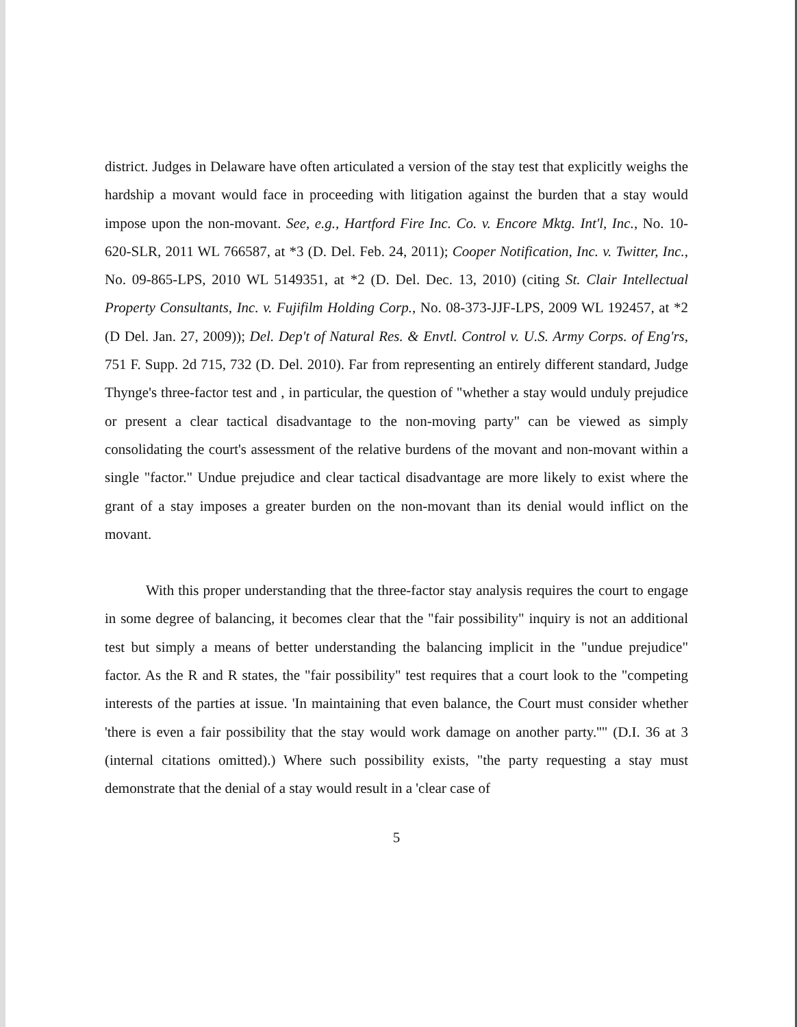district. Judges in Delaware have often articulated a version of the stay test that explicitly weighs the hardship a movant would face in proceeding with litigation against the burden that a stay would impose upon the non-movant. See, e.g., Hartford Fire Inc. Co. v. Encore Mktg. Int'l, Inc., No. 10-620-SLR, 2011 WL 766587, at *3 (D. Del. Feb. 24, 2011); Cooper Notification, Inc. v. Twitter, Inc., No. 09-865-LPS, 2010 WL 5149351, at *2 (D. Del. Dec. 13, 2010) (citing St. Clair Intellectual Property Consultants, Inc. v. Fujifilm Holding Corp., No. 08-373-JJF-LPS, 2009 WL 192457, at *2 (D Del. Jan. 27, 2009)); Del. Dep't of Natural Res. & Envtl. Control v. U.S. Army Corps. of Eng'rs, 751 F. Supp. 2d 715, 732 (D. Del. 2010). Far from representing an entirely different standard, Judge Thynge's three-factor test and , in particular, the question of "whether a stay would unduly prejudice or present a clear tactical disadvantage to the non-moving party" can be viewed as simply consolidating the court's assessment of the relative burdens of the movant and non-movant within a single "factor." Undue prejudice and clear tactical disadvantage are more likely to exist where the grant of a stay imposes a greater burden on the non-movant than its denial would inflict on the movant.
With this proper understanding that the three-factor stay analysis requires the court to engage in some degree of balancing, it becomes clear that the "fair possibility" inquiry is not an additional test but simply a means of better understanding the balancing implicit in the "undue prejudice" factor. As the R and R states, the "fair possibility" test requires that a court look to the "competing interests of the parties at issue. 'In maintaining that even balance, the Court must consider whether 'there is even a fair possibility that the stay would work damage on another party.''" (D.I. 36 at 3 (internal citations omitted).) Where such possibility exists, "the party requesting a stay must demonstrate that the denial of a stay would result in a 'clear case of
5